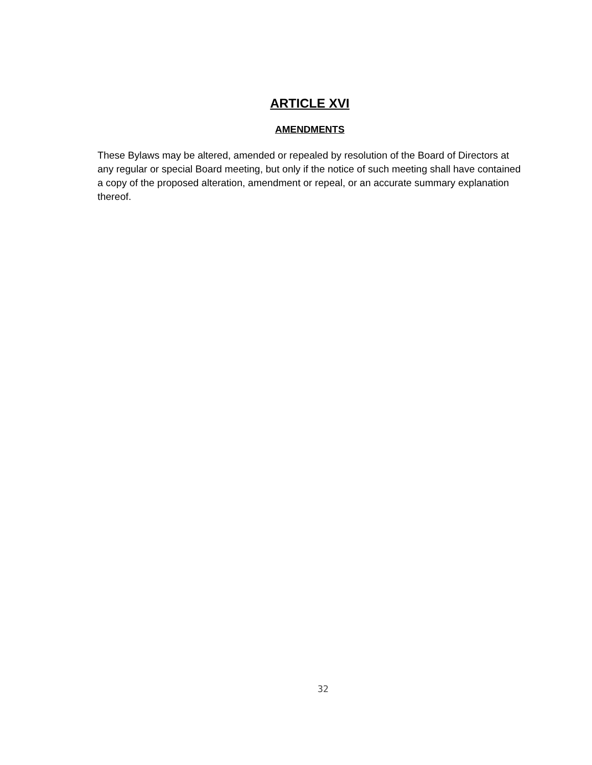ARTICLE XVI
AMENDMENTS
These Bylaws may be altered, amended or repealed by resolution of the Board of Directors at any regular or special Board meeting, but only if the notice of such meeting shall have contained a copy of the proposed alteration, amendment or repeal, or an accurate summary explanation thereof.
32